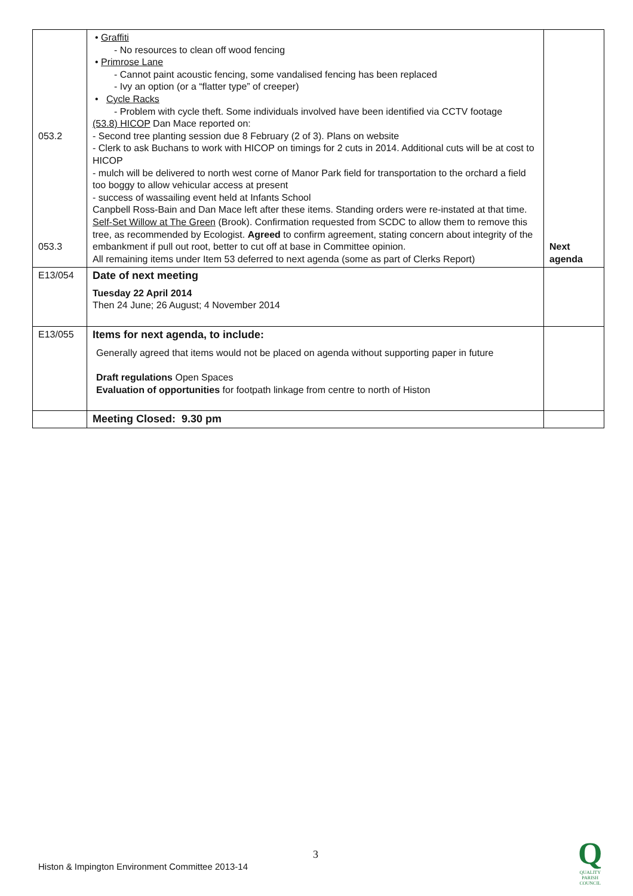| 053.2 053.3 | • Graffiti - No resources to clean off wood fencing • Primrose Lane - Cannot paint acoustic fencing, some vandalised fencing has been replaced - Ivy an option (or a “flatter type” of creeper) • Cycle Racks - Problem with cycle theft. Some individuals involved have been identified via CCTV footage (53.8) HICOP Dan Mace reported on: - Second tree planting session due 8 February (2 of 3). Plans on website - Clerk to ask Buchans to work with HICOP on timings for 2 cuts in 2014. Additional cuts will be at cost to HICOP - mulch will be delivered to north west corne of Manor Park field for transportation to the orchard a field too boggy to allow vehicular access at present - success of wassailing event held at Infants School Canpbell Ross-Bain and Dan Mace left after these items. Standing orders were re-instated at that time. Self-Set Willow at The Green (Brook). Confirmation requested from SCDC to allow them to remove this tree, as recommended by Ecologist. Agreed to confirm agreement, stating concern about integrity of the embankment if pull out root, better to cut off at base in Committee opinion. All remaining items under Item 53 deferred to next agenda (some as part of Clerks Report) | Next agenda |
| E13/054 | Date of next meeting Tuesday 22 April 2014 Then 24 June; 26 August; 4 November 2014 | |
| E13/055 | Items for next agenda, to include: Generally agreed that items would not be placed on agenda without supporting paper in future Draft regulations Open Spaces Evaluation of opportunities for footpath linkage from centre to north of Histon | |
| | Meeting Closed: 9.30 pm | |
3
Histon & Impington Environment Committee 2013-14
Q
QUALITY
PARISH
COUNCIL